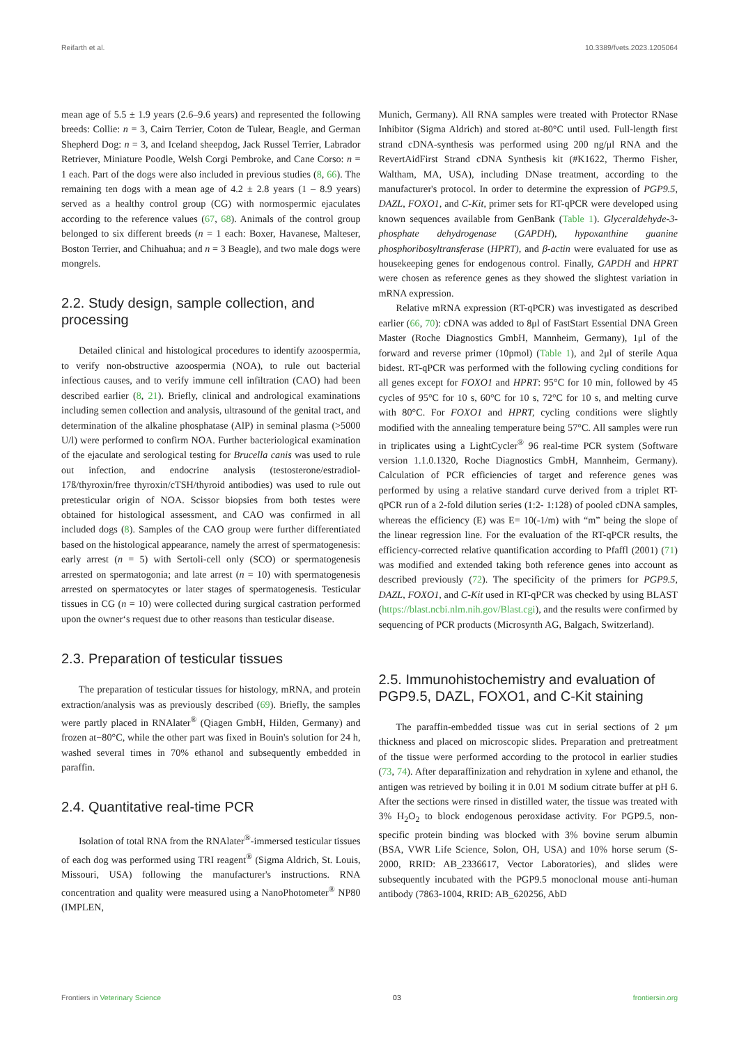Reifarth et al. 10.3389/fvets.2023.1205064
mean age of 5.5 ± 1.9 years (2.6–9.6 years) and represented the following breeds: Collie: n = 3, Cairn Terrier, Coton de Tulear, Beagle, and German Shepherd Dog: n = 3, and Iceland sheepdog, Jack Russel Terrier, Labrador Retriever, Miniature Poodle, Welsh Corgi Pembroke, and Cane Corso: n = 1 each. Part of the dogs were also included in previous studies (8, 66). The remaining ten dogs with a mean age of 4.2 ± 2.8 years (1 – 8.9 years) served as a healthy control group (CG) with normospermic ejaculates according to the reference values (67, 68). Animals of the control group belonged to six different breeds (n = 1 each: Boxer, Havanese, Malteser, Boston Terrier, and Chihuahua; and n = 3 Beagle), and two male dogs were mongrels.
2.2. Study design, sample collection, and processing
Detailed clinical and histological procedures to identify azoospermia, to verify non-obstructive azoospermia (NOA), to rule out bacterial infectious causes, and to verify immune cell infiltration (CAO) had been described earlier (8, 21). Briefly, clinical and andrological examinations including semen collection and analysis, ultrasound of the genital tract, and determination of the alkaline phosphatase (AlP) in seminal plasma (>5000 U/l) were performed to confirm NOA. Further bacteriological examination of the ejaculate and serological testing for Brucella canis was used to rule out infection, and endocrine analysis (testosterone/estradiol-17ß/thyroxin/free thyroxin/cTSH/thyroid antibodies) was used to rule out pretesticular origin of NOA. Scissor biopsies from both testes were obtained for histological assessment, and CAO was confirmed in all included dogs (8). Samples of the CAO group were further differentiated based on the histological appearance, namely the arrest of spermatogenesis: early arrest (n = 5) with Sertoli-cell only (SCO) or spermatogenesis arrested on spermatogonia; and late arrest (n = 10) with spermatogenesis arrested on spermatocytes or later stages of spermatogenesis. Testicular tissues in CG (n = 10) were collected during surgical castration performed upon the owner‘s request due to other reasons than testicular disease.
2.3. Preparation of testicular tissues
The preparation of testicular tissues for histology, mRNA, and protein extraction/analysis was as previously described (69). Briefly, the samples were partly placed in RNAlater<sup>®</sup> (Qiagen GmbH, Hilden, Germany) and frozen at−80°C, while the other part was fixed in Bouin's solution for 24 h, washed several times in 70% ethanol and subsequently embedded in paraffin.
2.4. Quantitative real-time PCR
Isolation of total RNA from the RNAlater<sup>®</sup>-immersed testicular tissues of each dog was performed using TRI reagent<sup>®</sup> (Sigma Aldrich, St. Louis, Missouri, USA) following the manufacturer's instructions. RNA concentration and quality were measured using a NanoPhotometer<sup>®</sup> NP80 (IMPLEN,
Munich, Germany). All RNA samples were treated with Protector RNase Inhibitor (Sigma Aldrich) and stored at-80°C until used. Full-length first strand cDNA-synthesis was performed using 200 ng/μl RNA and the RevertAidFirst Strand cDNA Synthesis kit (#K1622, Thermo Fisher, Waltham, MA, USA), including DNase treatment, according to the manufacturer's protocol. In order to determine the expression of PGP9.5, DAZL, FOXO1, and C-Kit, primer sets for RT-qPCR were developed using known sequences available from GenBank (Table 1). Glyceraldehyde-3-phosphate dehydrogenase (GAPDH), hypoxanthine guanine phosphoribosyltransferase (HPRT), and β-actin were evaluated for use as housekeeping genes for endogenous control. Finally, GAPDH and HPRT were chosen as reference genes as they showed the slightest variation in mRNA expression.
Relative mRNA expression (RT-qPCR) was investigated as described earlier (66, 70): cDNA was added to 8μl of FastStart Essential DNA Green Master (Roche Diagnostics GmbH, Mannheim, Germany), 1μl of the forward and reverse primer (10pmol) (Table 1), and 2μl of sterile Aqua bidest. RT-qPCR was performed with the following cycling conditions for all genes except for FOXO1 and HPRT: 95°C for 10 min, followed by 45 cycles of 95°C for 10 s, 60°C for 10 s, 72°C for 10 s, and melting curve with 80°C. For FOXO1 and HPRT, cycling conditions were slightly modified with the annealing temperature being 57°C. All samples were run in triplicates using a LightCycler<sup>®</sup> 96 real-time PCR system (Software version 1.1.0.1320, Roche Diagnostics GmbH, Mannheim, Germany). Calculation of PCR efficiencies of target and reference genes was performed by using a relative standard curve derived from a triplet RT-qPCR run of a 2-fold dilution series (1:2- 1:128) of pooled cDNA samples, whereas the efficiency (E) was E= 10(-1/m) with “m” being the slope of the linear regression line. For the evaluation of the RT-qPCR results, the efficiency-corrected relative quantification according to Pfaffl (2001) (71) was modified and extended taking both reference genes into account as described previously (72). The specificity of the primers for PGP9.5, DAZL, FOXO1, and C-Kit used in RT-qPCR was checked by using BLAST (https://blast.ncbi.nlm.nih.gov/Blast.cgi), and the results were confirmed by sequencing of PCR products (Microsynth AG, Balgach, Switzerland).
2.5. Immunohistochemistry and evaluation of PGP9.5, DAZL, FOXO1, and C-Kit staining
The paraffin-embedded tissue was cut in serial sections of 2 μm thickness and placed on microscopic slides. Preparation and pretreatment of the tissue were performed according to the protocol in earlier studies (73, 74). After deparaffinization and rehydration in xylene and ethanol, the antigen was retrieved by boiling it in 0.01 M sodium citrate buffer at pH 6. After the sections were rinsed in distilled water, the tissue was treated with 3% H<sub>2</sub>O<sub>2</sub> to block endogenous peroxidase activity. For PGP9.5, non-specific protein binding was blocked with 3% bovine serum albumin (BSA, VWR Life Science, Solon, OH, USA) and 10% horse serum (S-2000, RRID: AB_2336617, Vector Laboratories), and slides were subsequently incubated with the PGP9.5 monoclonal mouse anti-human antibody (7863-1004, RRID: AB_620256, AbD
Frontiers in Veterinary Science 03 frontiersin.org